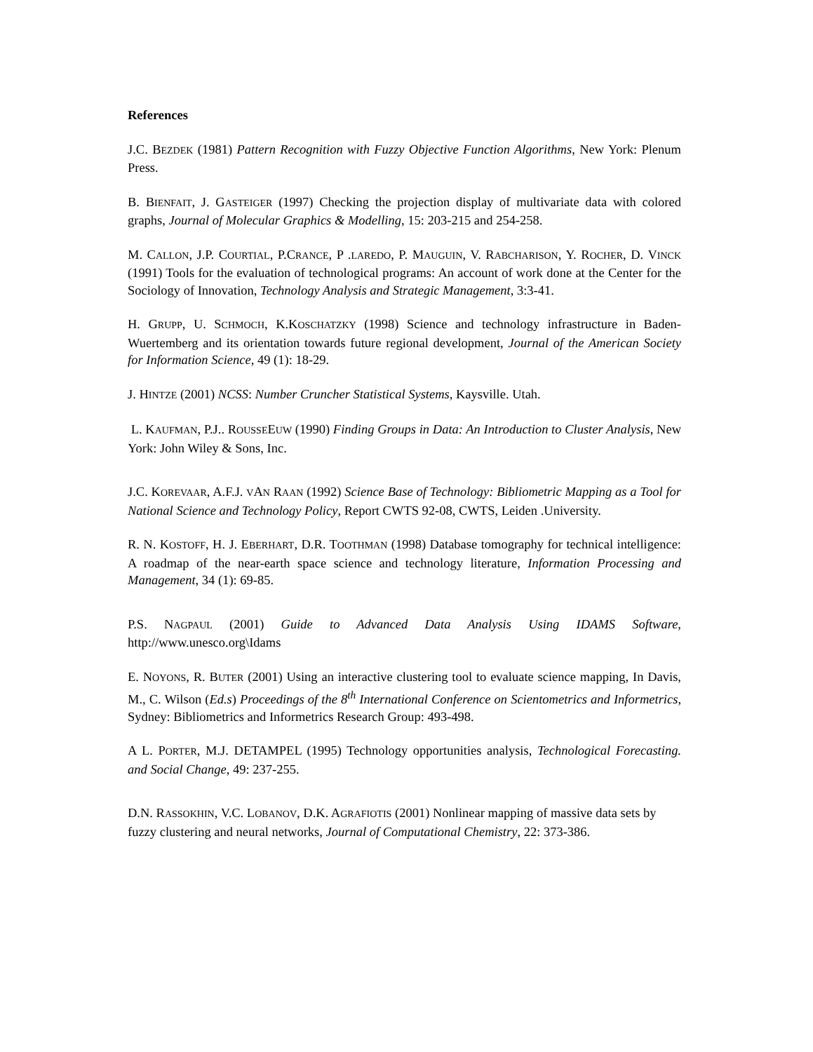References
J.C. BEZDEK (1981) Pattern Recognition with Fuzzy Objective Function Algorithms, New York: Plenum Press.
B. BIENFAIT, J. GASTEIGER (1997) Checking the projection display of multivariate data with colored graphs, Journal of Molecular Graphics & Modelling, 15: 203-215 and 254-258.
M. CALLON, J.P. COURTIAL, P.CRANCE, P .LAREDO, P. MAUGUIN, V. RABCHARISON, Y. ROCHER, D. VINCK (1991) Tools for the evaluation of technological programs: An account of work done at the Center for the Sociology of Innovation, Technology Analysis and Strategic Management, 3:3-41.
H. GRUPP, U. SCHMOCH, K.KOSCHATZKY (1998) Science and technology infrastructure in Baden-Wuertemberg and its orientation towards future regional development, Journal of the American Society for Information Science, 49 (1): 18-29.
J. HINTZE (2001) NCSS: Number Cruncher Statistical Systems, Kaysville. Utah.
L. KAUFMAN, P.J.. ROUSSEEUW (1990) Finding Groups in Data: An Introduction to Cluster Analysis, New York: John Wiley & Sons, Inc.
J.C. KOREVAAR, A.F.J. VAN RAAN (1992) Science Base of Technology: Bibliometric Mapping as a Tool for National Science and Technology Policy, Report CWTS 92-08, CWTS, Leiden .University.
R. N. KOSTOFF, H. J. EBERHART, D.R. TOOTHMAN (1998) Database tomography for technical intelligence: A roadmap of the near-earth space science and technology literature, Information Processing and Management, 34 (1): 69-85.
P.S. NAGPAUL (2001) Guide to Advanced Data Analysis Using IDAMS Software, http://www.unesco.org\Idams
E. NOYONS, R. BUTER (2001) Using an interactive clustering tool to evaluate science mapping, In Davis, M., C. Wilson (Ed.s) Proceedings of the 8<sup>th</sup> International Conference on Scientometrics and Informetrics, Sydney: Bibliometrics and Informetrics Research Group: 493-498.
A L. PORTER, M.J. DETAMPEL (1995) Technology opportunities analysis, Technological Forecasting. and Social Change, 49: 237-255.
D.N. RASSOKHIN, V.C. LOBANOV, D.K. AGRAFIOTIS (2001) Nonlinear mapping of massive data sets by fuzzy clustering and neural networks, Journal of Computational Chemistry, 22: 373-386.